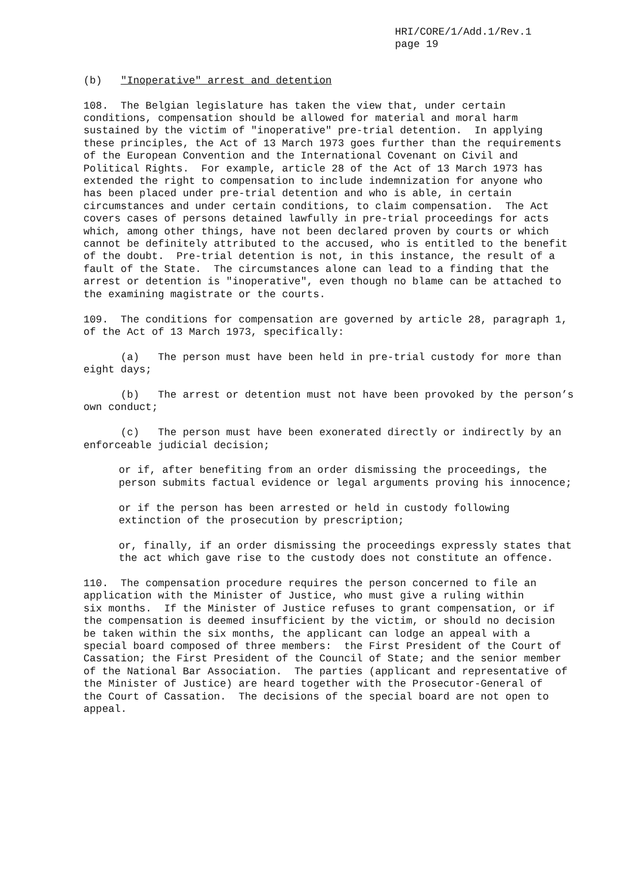HRI/CORE/1/Add.1/Rev.1 page 19
(b) "Inoperative" arrest and detention
108. The Belgian legislature has taken the view that, under certain conditions, compensation should be allowed for material and moral harm sustained by the victim of "inoperative" pre-trial detention. In applying these principles, the Act of 13 March 1973 goes further than the requirements of the European Convention and the International Covenant on Civil and Political Rights. For example, article 28 of the Act of 13 March 1973 has extended the right to compensation to include indemnization for anyone who has been placed under pre-trial detention and who is able, in certain circumstances and under certain conditions, to claim compensation. The Act covers cases of persons detained lawfully in pre-trial proceedings for acts which, among other things, have not been declared proven by courts or which cannot be definitely attributed to the accused, who is entitled to the benefit of the doubt. Pre-trial detention is not, in this instance, the result of a fault of the State. The circumstances alone can lead to a finding that the arrest or detention is "inoperative", even though no blame can be attached to the examining magistrate or the courts.
109. The conditions for compensation are governed by article 28, paragraph 1, of the Act of 13 March 1973, specifically:
(a) The person must have been held in pre-trial custody for more than eight days;
(b) The arrest or detention must not have been provoked by the person’s own conduct;
(c) The person must have been exonerated directly or indirectly by an enforceable judicial decision;
or if, after benefiting from an order dismissing the proceedings, the person submits factual evidence or legal arguments proving his innocence;
or if the person has been arrested or held in custody following extinction of the prosecution by prescription;
or, finally, if an order dismissing the proceedings expressly states that the act which gave rise to the custody does not constitute an offence.
110. The compensation procedure requires the person concerned to file an application with the Minister of Justice, who must give a ruling within six months. If the Minister of Justice refuses to grant compensation, or if the compensation is deemed insufficient by the victim, or should no decision be taken within the six months, the applicant can lodge an appeal with a special board composed of three members: the First President of the Court of Cassation; the First President of the Council of State; and the senior member of the National Bar Association. The parties (applicant and representative of the Minister of Justice) are heard together with the Prosecutor-General of the Court of Cassation. The decisions of the special board are not open to appeal.